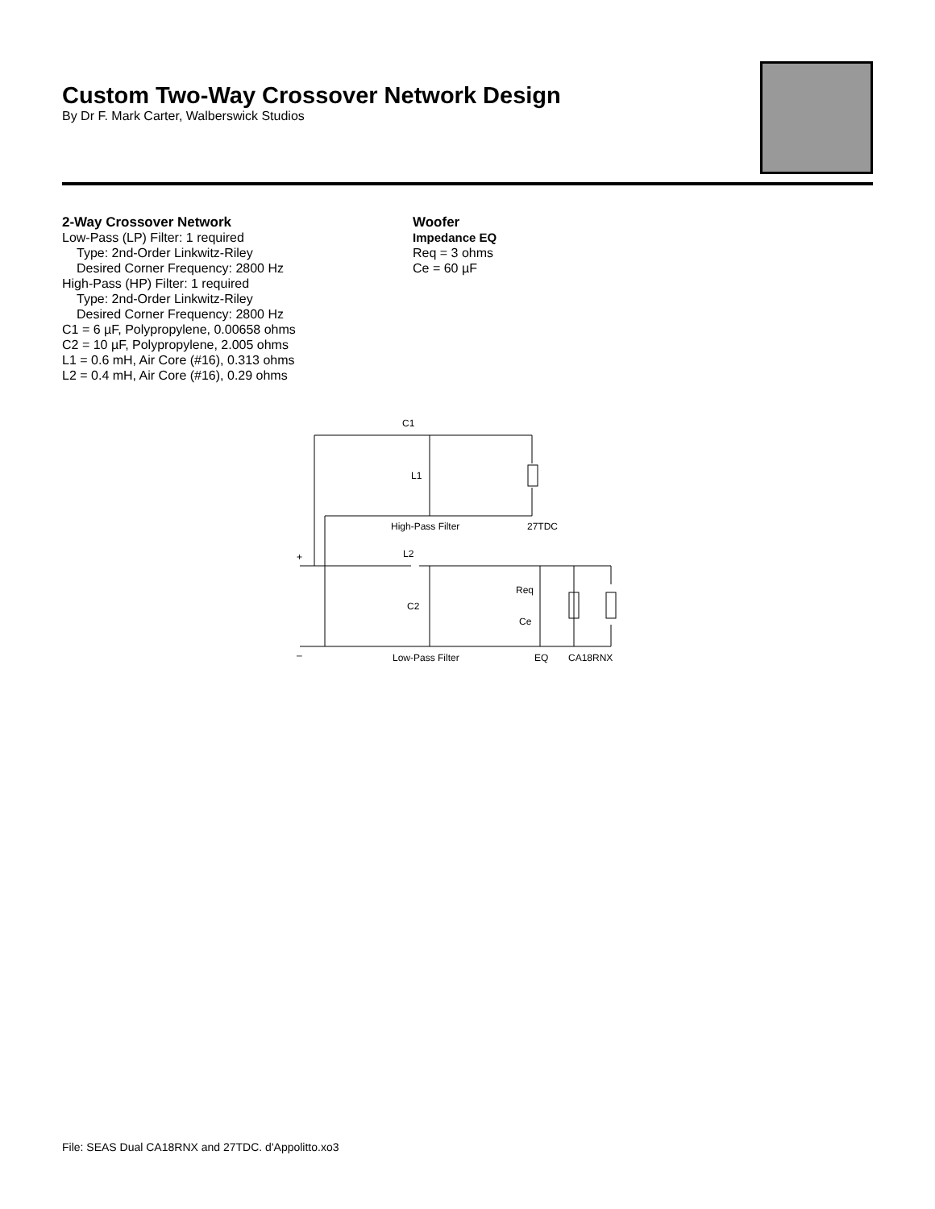Custom Two-Way Crossover Network Design
By Dr F. Mark Carter, Walberswick Studios
2-Way Crossover Network
Low-Pass (LP) Filter: 1 required
Type: 2nd-Order Linkwitz-Riley
Desired Corner Frequency: 2800 Hz
High-Pass (HP) Filter: 1 required
Type: 2nd-Order Linkwitz-Riley
Desired Corner Frequency: 2800 Hz
C1 = 6 µF, Polypropylene, 0.00658 ohms
C2 = 10 µF, Polypropylene, 2.005 ohms
L1 = 0.6 mH, Air Core (#16), 0.313 ohms
L2 = 0.4 mH, Air Core (#16), 0.29 ohms
Woofer
Impedance EQ
Req = 3 ohms
Ce = 60 µF
C1
L1
High-Pass Filter
27TDC
L2
C2
Req
Ce
Low-Pass Filter
EQ
CA18RNX
+
–
File: SEAS Dual CA18RNX and 27TDC. d'Appolitto.xo3